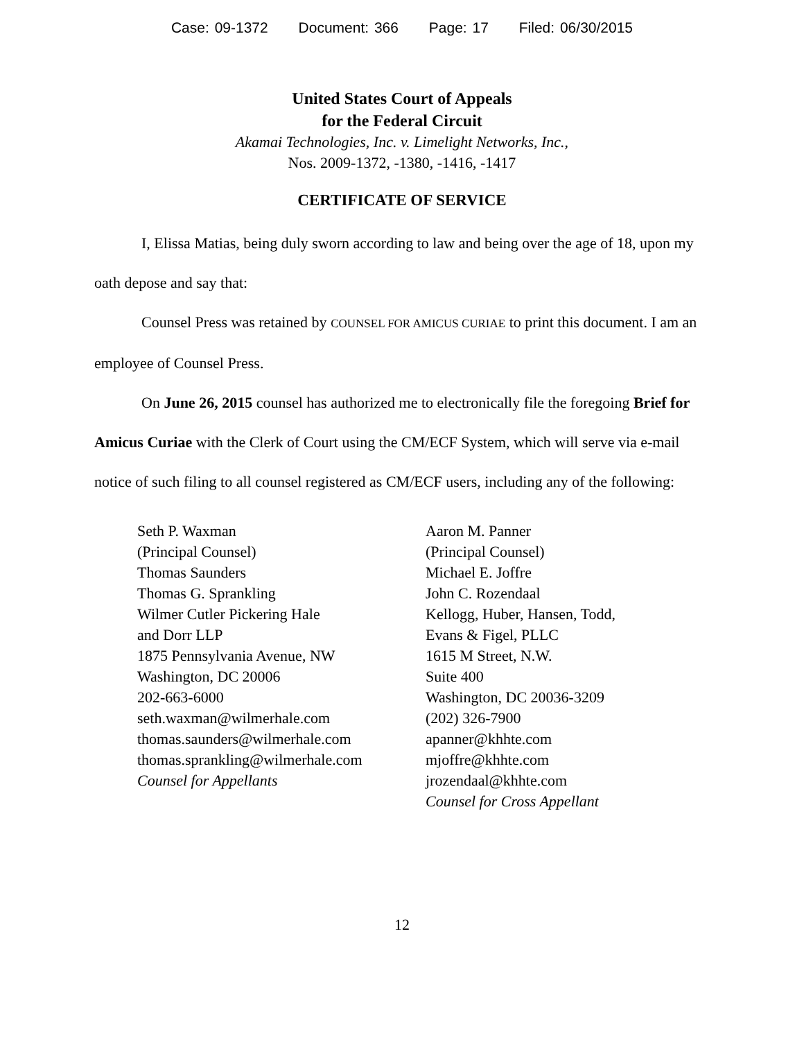Case: 09-1372 Document: 366 Page: 17 Filed: 06/30/2015
United States Court of Appeals
for the Federal Circuit
Akamai Technologies, Inc. v. Limelight Networks, Inc.,
Nos. 2009-1372, -1380, -1416, -1417
CERTIFICATE OF SERVICE
I, Elissa Matias, being duly sworn according to law and being over the age of 18, upon my oath depose and say that:
Counsel Press was retained by COUNSEL FOR AMICUS CURIAE to print this document. I am an employee of Counsel Press.
On June 26, 2015 counsel has authorized me to electronically file the foregoing Brief for Amicus Curiae with the Clerk of Court using the CM/ECF System, which will serve via e-mail notice of such filing to all counsel registered as CM/ECF users, including any of the following:
Seth P. Waxman
(Principal Counsel)
Thomas Saunders
Thomas G. Sprankling
Wilmer Cutler Pickering Hale
and Dorr LLP
1875 Pennsylvania Avenue, NW
Washington, DC 20006
202-663-6000
seth.waxman@wilmerhale.com
thomas.saunders@wilmerhale.com
thomas.sprankling@wilmerhale.com
Counsel for Appellants
Aaron M. Panner
(Principal Counsel)
Michael E. Joffre
John C. Rozendaal
Kellogg, Huber, Hansen, Todd,
Evans & Figel, PLLC
1615 M Street, N.W.
Suite 400
Washington, DC 20036-3209
(202) 326-7900
apanner@khhte.com
mjoffre@khhte.com
jrozendaal@khhte.com
Counsel for Cross Appellant
12